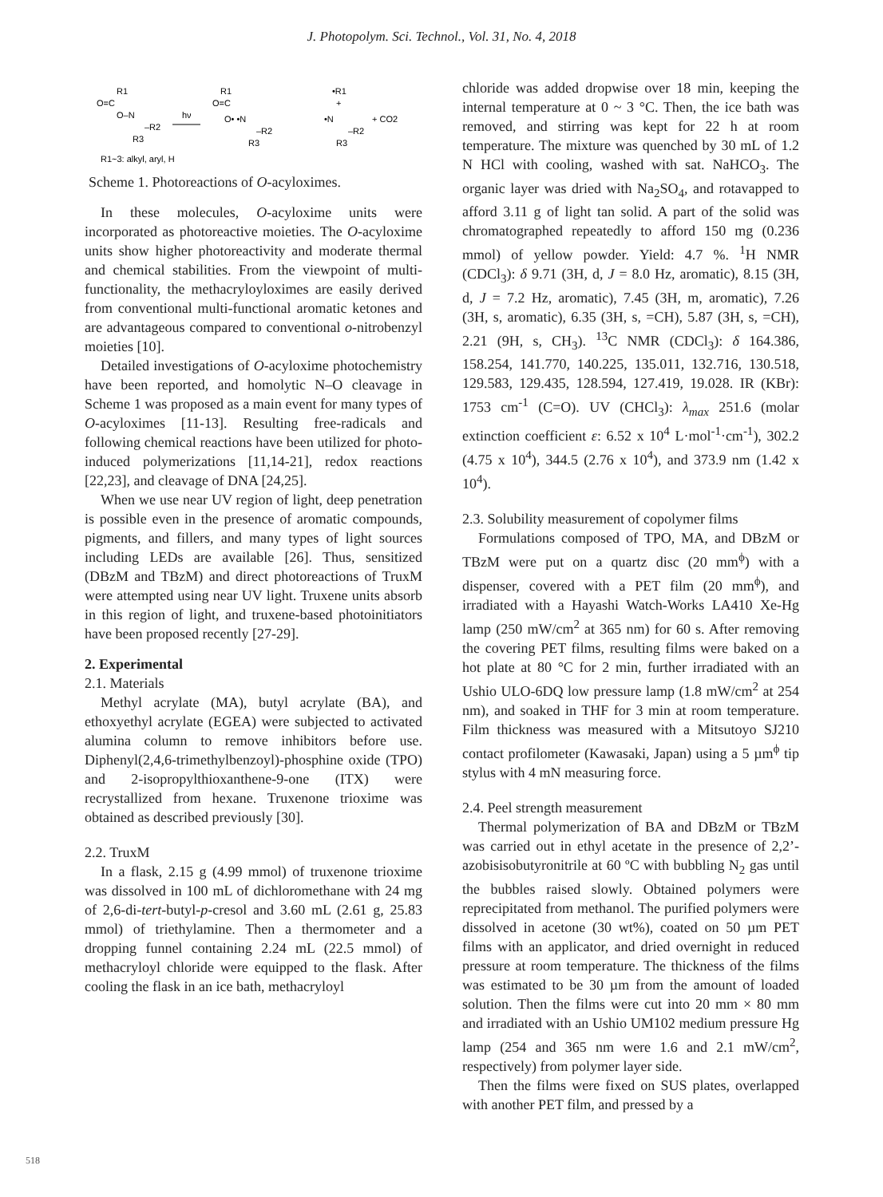J. Photopolym. Sci. Technol., Vol. 31, No. 4, 2018
R1
O=C
O–N
–R2
R3
hν
R1
O=C
O• •N
–R2
R3
•R1
+
•N
–R2
R3
+ CO2
R1~3: alkyl, aryl, H
Scheme 1. Photoreactions of O-acyloximes.
In these molecules, O-acyloxime units were incorporated as photoreactive moieties. The O-acyloxime units show higher photoreactivity and moderate thermal and chemical stabilities. From the viewpoint of multi-functionality, the methacryloyloximes are easily derived from conventional multi-functional aromatic ketones and are advantageous compared to conventional o-nitrobenzyl moieties [10].
Detailed investigations of O-acyloxime photochemistry have been reported, and homolytic N–O cleavage in Scheme 1 was proposed as a main event for many types of O-acyloximes [11-13]. Resulting free-radicals and following chemical reactions have been utilized for photo-induced polymerizations [11,14-21], redox reactions [22,23], and cleavage of DNA [24,25].
When we use near UV region of light, deep penetration is possible even in the presence of aromatic compounds, pigments, and fillers, and many types of light sources including LEDs are available [26]. Thus, sensitized (DBzM and TBzM) and direct photoreactions of TruxM were attempted using near UV light. Truxene units absorb in this region of light, and truxene-based photoinitiators have been proposed recently [27-29].
2. Experimental
2.1. Materials
Methyl acrylate (MA), butyl acrylate (BA), and ethoxyethyl acrylate (EGEA) were subjected to activated alumina column to remove inhibitors before use. Diphenyl(2,4,6-trimethylbenzoyl)-phosphine oxide (TPO) and 2-isopropylthioxanthene-9-one (ITX) were recrystallized from hexane. Truxenone trioxime was obtained as described previously [30].
2.2. TruxM
In a flask, 2.15 g (4.99 mmol) of truxenone trioxime was dissolved in 100 mL of dichloromethane with 24 mg of 2,6-di-tert-butyl-p-cresol and 3.60 mL (2.61 g, 25.83 mmol) of triethylamine. Then a thermometer and a dropping funnel containing 2.24 mL (22.5 mmol) of methacryloyl chloride were equipped to the flask. After cooling the flask in an ice bath, methacryloyl
chloride was added dropwise over 18 min, keeping the internal temperature at 0 ~ 3 °C. Then, the ice bath was removed, and stirring was kept for 22 h at room temperature. The mixture was quenched by 30 mL of 1.2 N HCl with cooling, washed with sat. NaHCO<sub>3</sub>. The organic layer was dried with Na<sub>2</sub>SO<sub>4</sub>, and rotavapped to afford 3.11 g of light tan solid. A part of the solid was chromatographed repeatedly to afford 150 mg (0.236 mmol) of yellow powder. Yield: 4.7 %. <sup>1</sup>H NMR (CDCl<sub>3</sub>): δ 9.71 (3H, d, J = 8.0 Hz, aromatic), 8.15 (3H, d, J = 7.2 Hz, aromatic), 7.45 (3H, m, aromatic), 7.26 (3H, s, aromatic), 6.35 (3H, s, =CH), 5.87 (3H, s, =CH), 2.21 (9H, s, CH<sub>3</sub>). <sup>13</sup>C NMR (CDCl<sub>3</sub>): δ 164.386, 158.254, 141.770, 140.225, 135.011, 132.716, 130.518, 129.583, 129.435, 128.594, 127.419, 19.028. IR (KBr): 1753 cm<sup>-1</sup> (C=O). UV (CHCl<sub>3</sub>): λ<sub>max</sub> 251.6 (molar extinction coefficient ε: 6.52 x 10<sup>4</sup> L·mol<sup>-1</sup>·cm<sup>-1</sup>), 302.2 (4.75 x 10<sup>4</sup>), 344.5 (2.76 x 10<sup>4</sup>), and 373.9 nm (1.42 x 10<sup>4</sup>).
2.3. Solubility measurement of copolymer films
Formulations composed of TPO, MA, and DBzM or TBzM were put on a quartz disc (20 mm<sup>ϕ</sup>) with a dispenser, covered with a PET film (20 mm<sup>ϕ</sup>), and irradiated with a Hayashi Watch-Works LA410 Xe-Hg lamp (250 mW/cm<sup>2</sup> at 365 nm) for 60 s. After removing the covering PET films, resulting films were baked on a hot plate at 80 °C for 2 min, further irradiated with an Ushio ULO-6DQ low pressure lamp (1.8 mW/cm<sup>2</sup> at 254 nm), and soaked in THF for 3 min at room temperature. Film thickness was measured with a Mitsutoyo SJ210 contact profilometer (Kawasaki, Japan) using a 5 µm<sup>ϕ</sup> tip stylus with 4 mN measuring force.
2.4. Peel strength measurement
Thermal polymerization of BA and DBzM or TBzM was carried out in ethyl acetate in the presence of 2,2’-azobisisobutyronitrile at 60 ºC with bubbling N<sub>2</sub> gas until the bubbles raised slowly. Obtained polymers were reprecipitated from methanol. The purified polymers were dissolved in acetone (30 wt%), coated on 50 µm PET films with an applicator, and dried overnight in reduced pressure at room temperature. The thickness of the films was estimated to be 30 µm from the amount of loaded solution. Then the films were cut into 20 mm × 80 mm and irradiated with an Ushio UM102 medium pressure Hg lamp (254 and 365 nm were 1.6 and 2.1 mW/cm<sup>2</sup>, respectively) from polymer layer side.
Then the films were fixed on SUS plates, overlapped with another PET film, and pressed by a
518